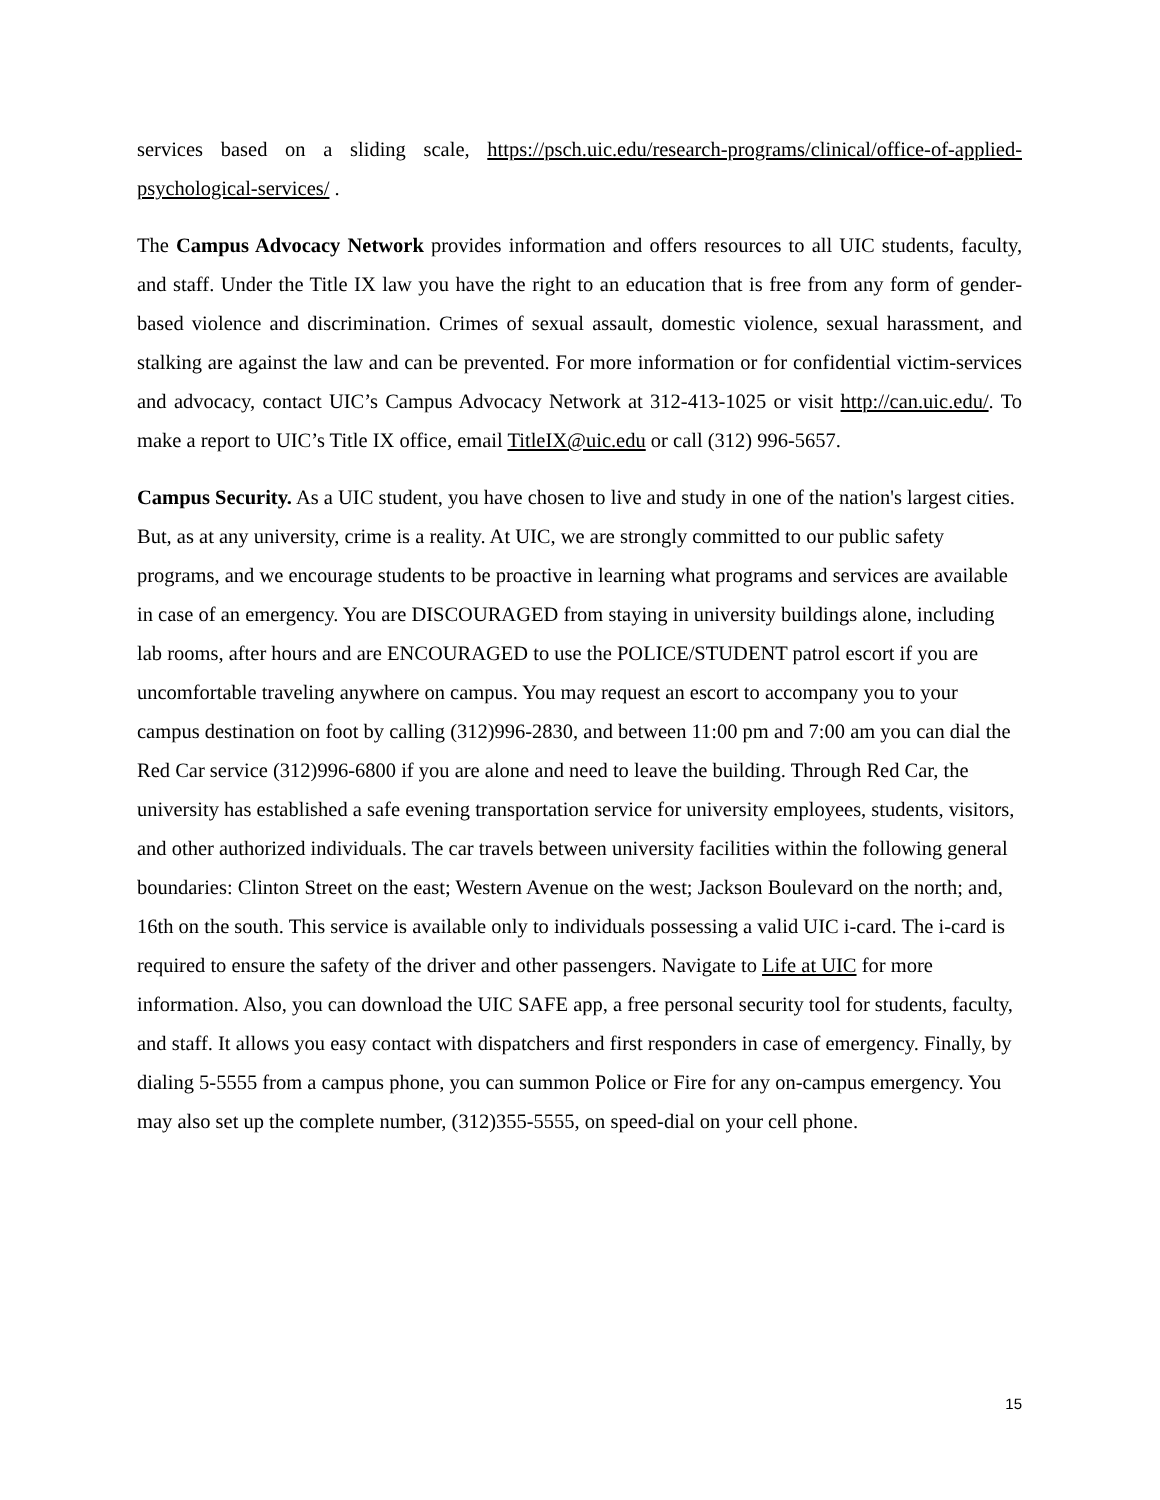services based on a sliding scale, https://psch.uic.edu/research-programs/clinical/office-of-applied-psychological-services/ .
The Campus Advocacy Network provides information and offers resources to all UIC students, faculty, and staff. Under the Title IX law you have the right to an education that is free from any form of gender-based violence and discrimination. Crimes of sexual assault, domestic violence, sexual harassment, and stalking are against the law and can be prevented. For more information or for confidential victim-services and advocacy, contact UIC’s Campus Advocacy Network at 312-413-1025 or visit http://can.uic.edu/. To make a report to UIC’s Title IX office, email TitleIX@uic.edu or call (312) 996-5657.
Campus Security. As a UIC student, you have chosen to live and study in one of the nation's largest cities. But, as at any university, crime is a reality. At UIC, we are strongly committed to our public safety programs, and we encourage students to be proactive in learning what programs and services are available in case of an emergency. You are DISCOURAGED from staying in university buildings alone, including lab rooms, after hours and are ENCOURAGED to use the POLICE/STUDENT patrol escort if you are uncomfortable traveling anywhere on campus. You may request an escort to accompany you to your campus destination on foot by calling (312)996-2830, and between 11:00 pm and 7:00 am you can dial the Red Car service (312)996-6800 if you are alone and need to leave the building. Through Red Car, the university has established a safe evening transportation service for university employees, students, visitors, and other authorized individuals. The car travels between university facilities within the following general boundaries: Clinton Street on the east; Western Avenue on the west; Jackson Boulevard on the north; and, 16th on the south. This service is available only to individuals possessing a valid UIC i-card. The i-card is required to ensure the safety of the driver and other passengers. Navigate to Life at UIC for more information. Also, you can download the UIC SAFE app, a free personal security tool for students, faculty, and staff. It allows you easy contact with dispatchers and first responders in case of emergency. Finally, by dialing 5-5555 from a campus phone, you can summon Police or Fire for any on-campus emergency. You may also set up the complete number, (312)355-5555, on speed-dial on your cell phone.
15